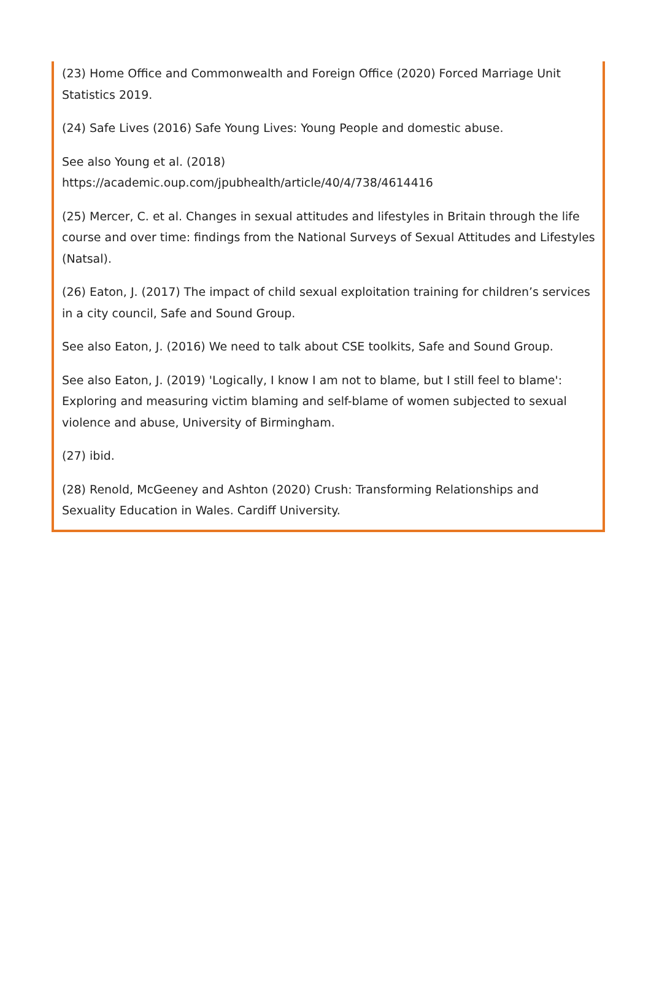(23) Home Office and Commonwealth and Foreign Office (2020) Forced Marriage Unit Statistics 2019.
(24) Safe Lives (2016) Safe Young Lives: Young People and domestic abuse.
See also Young et al. (2018)
https://academic.oup.com/jpubhealth/article/40/4/738/4614416
(25) Mercer, C. et al. Changes in sexual attitudes and lifestyles in Britain through the life course and over time: findings from the National Surveys of Sexual Attitudes and Lifestyles (Natsal).
(26) Eaton, J. (2017) The impact of child sexual exploitation training for children’s services in a city council, Safe and Sound Group.
See also Eaton, J. (2016) We need to talk about CSE toolkits, Safe and Sound Group.
See also Eaton, J. (2019) 'Logically, I know I am not to blame, but I still feel to blame': Exploring and measuring victim blaming and self-blame of women subjected to sexual violence and abuse, University of Birmingham.
(27) ibid.
(28) Renold, McGeeney and Ashton (2020) Crush: Transforming Relationships and Sexuality Education in Wales. Cardiff University.